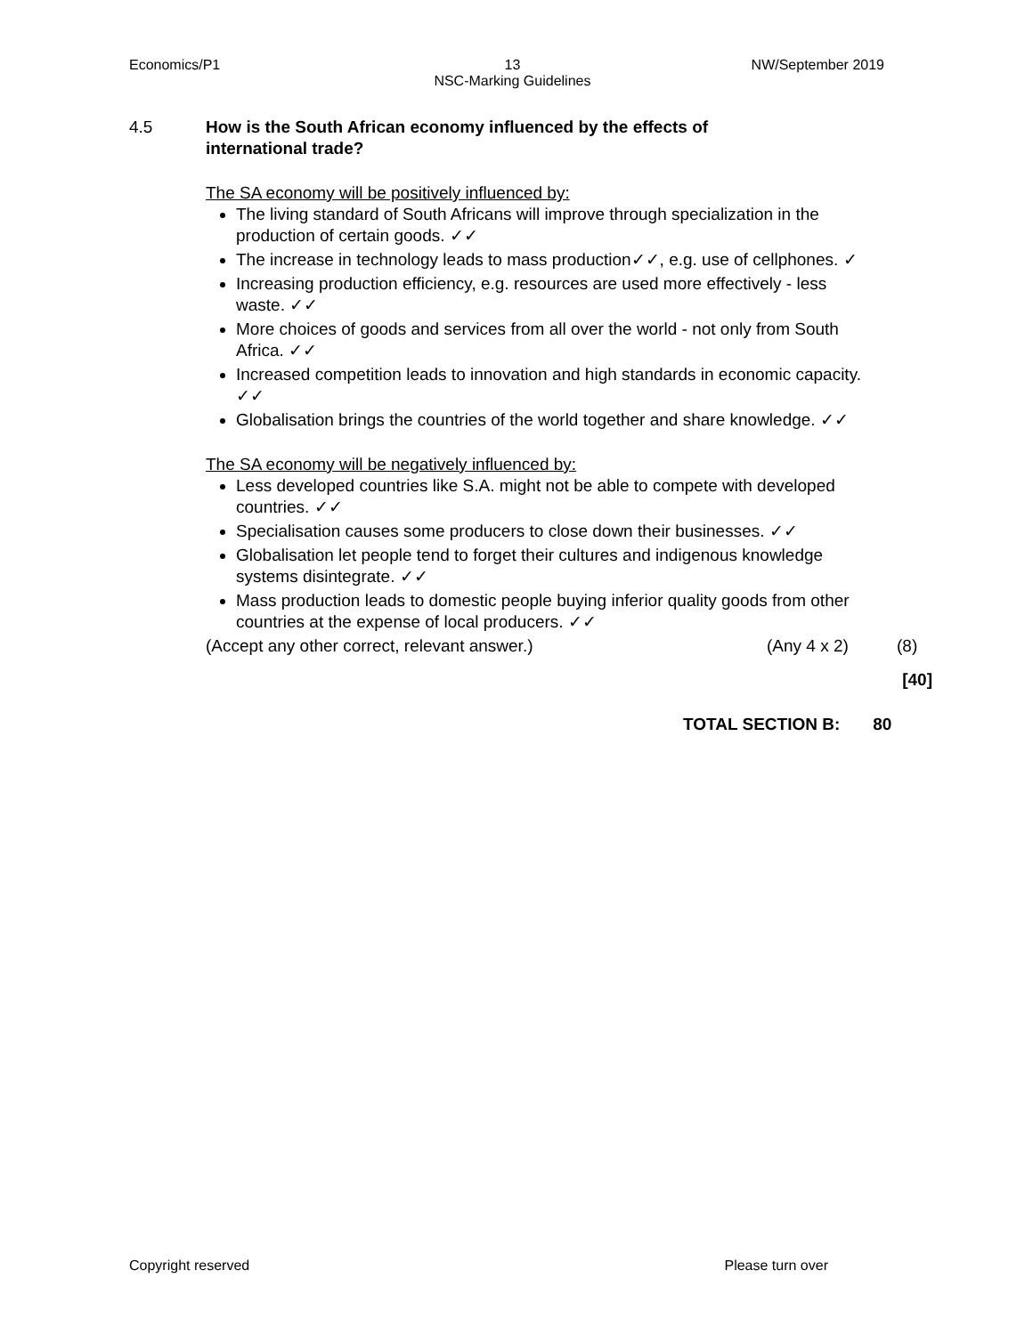Economics/P1 13
NSC-Marking Guidelines NW/September 2019
4.5 How is the South African economy influenced by the effects of
international trade?
The SA economy will be positively influenced by:
The living standard of South Africans will improve through specialization in the production of certain goods. ✓✓
The increase in technology leads to mass production✓✓, e.g. use of cellphones. ✓
Increasing production efficiency, e.g. resources are used more effectively - less waste. ✓✓
More choices of goods and services from all over the world - not only from South Africa. ✓✓
Increased competition leads to innovation and high standards in economic capacity. ✓✓
Globalisation brings the countries of the world together and share knowledge. ✓✓
The SA economy will be negatively influenced by:
Less developed countries like S.A. might not be able to compete with developed countries. ✓✓
Specialisation causes some producers to close down their businesses. ✓✓
Globalisation let people tend to forget their cultures and indigenous knowledge systems disintegrate. ✓✓
Mass production leads to domestic people buying inferior quality goods from other countries at the expense of local producers. ✓✓
(Accept any other correct, relevant answer.) (Any 4 x 2) (8)
[40]
TOTAL SECTION B: 80
Copyright reserved Please turn over